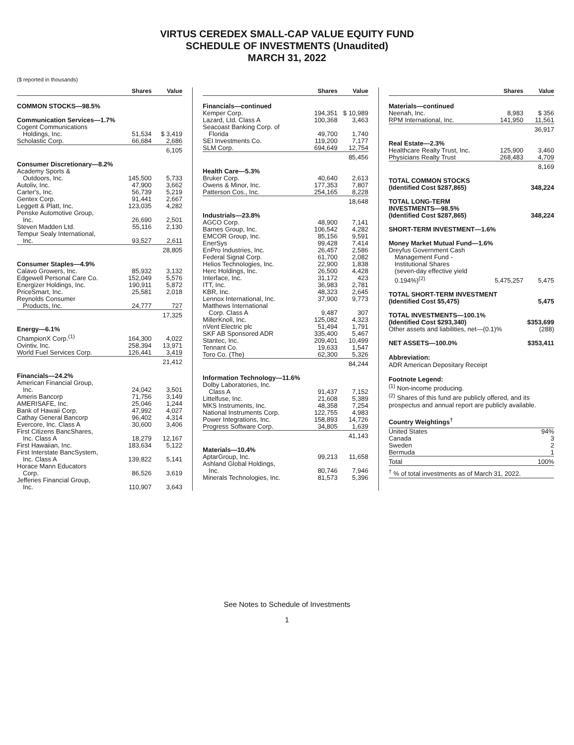VIRTUS CEREDEX SMALL-CAP VALUE EQUITY FUND
SCHEDULE OF INVESTMENTS (Unaudited)
MARCH 31, 2022
($ reported in thousands)
| | Shares | Value |
| --- | --- | --- |
| COMMON STOCKS—98.5% | | |
| Communication Services—1.7% | | |
| Cogent Communications | | |
| Holdings, Inc. | 51,534 | $ 3,419 |
| Scholastic Corp. | 66,684 | 2,686 |
| | | 6,105 |
| Consumer Discretionary—8.2% | | |
| Academy Sports & | | |
| Outdoors, Inc. | 145,500 | 5,733 |
| Autoliv, Inc. | 47,900 | 3,662 |
| Carter's, Inc. | 56,739 | 5,219 |
| Gentex Corp. | 91,441 | 2,667 |
| Leggett & Platt, Inc. | 123,035 | 4,282 |
| Penske Automotive Group, | | |
| Inc. | 26,690 | 2,501 |
| Steven Madden Ltd. | 55,116 | 2,130 |
| Tempur Sealy International, | | |
| Inc. | 93,527 | 2,611 |
| | | 28,805 |
| Consumer Staples—4.9% | | |
| Calavo Growers, Inc. | 85,932 | 3,132 |
| Edgewell Personal Care Co. | 152,049 | 5,576 |
| Energizer Holdings, Inc. | 190,911 | 5,872 |
| PriceSmart, Inc. | 25,581 | 2,018 |
| Reynolds Consumer | | |
| Products, Inc. | 24,777 | 727 |
| | | 17,325 |
| Energy—6.1% | | |
| ChampionX Corp.<sup>(1)</sup> | 164,300 | 4,022 |
| Ovintiv, Inc. | 258,394 | 13,971 |
| World Fuel Services Corp. | 126,441 | 3,419 |
| | | 21,412 |
| Financials—24.2% | | |
| American Financial Group, | | |
| Inc. | 24,042 | 3,501 |
| Ameris Bancorp | 71,756 | 3,149 |
| AMERISAFE, Inc. | 25,046 | 1,244 |
| Bank of Hawaii Corp. | 47,992 | 4,027 |
| Cathay General Bancorp | 96,402 | 4,314 |
| Evercore, Inc. Class A | 30,600 | 3,406 |
| First Citizens BancShares, | | |
| Inc. Class A | 18,279 | 12,167 |
| First Hawaiian, Inc. | 183,634 | 5,122 |
| First Interstate BancSystem, | | |
| Inc. Class A | 139,822 | 5,141 |
| Horace Mann Educators | | |
| Corp. | 86,526 | 3,619 |
| Jefferies Financial Group, | | |
| Inc. | 110,907 | 3,643 |
| | Shares | Value |
| --- | --- | --- |
| Financials—continued | | |
| Kemper Corp. | 194,351 | $ 10,989 |
| Lazard, Ltd. Class A | 100,368 | 3,463 |
| Seacoast Banking Corp. of | | |
| Florida | 49,700 | 1,740 |
| SEI Investments Co. | 119,200 | 7,177 |
| SLM Corp. | 694,649 | 12,754 |
| | | 85,456 |
| Health Care—5.3% | | |
| Bruker Corp. | 40,640 | 2,613 |
| Owens & Minor, Inc. | 177,353 | 7,807 |
| Patterson Cos., Inc. | 254,165 | 8,228 |
| | | 18,648 |
| Industrials—23.8% | | |
| AGCO Corp. | 48,900 | 7,141 |
| Barnes Group, Inc. | 106,542 | 4,282 |
| EMCOR Group, Inc. | 85,156 | 9,591 |
| EnerSys | 99,428 | 7,414 |
| EnPro Industries, Inc. | 26,457 | 2,586 |
| Federal Signal Corp. | 61,700 | 2,082 |
| Helios Technologies, Inc. | 22,900 | 1,838 |
| Herc Holdings, Inc. | 26,500 | 4,428 |
| Interface, Inc. | 31,172 | 423 |
| ITT, Inc. | 36,983 | 2,781 |
| KBR, Inc. | 48,323 | 2,645 |
| Lennox International, Inc. | 37,900 | 9,773 |
| Matthews International | | |
| Corp. Class A | 9,487 | 307 |
| MillerKnoll, Inc. | 125,082 | 4,323 |
| nVent Electric plc | 51,494 | 1,791 |
| SKF AB Sponsored ADR | 335,400 | 5,467 |
| Stantec, Inc. | 209,401 | 10,499 |
| Tennant Co. | 19,633 | 1,547 |
| Toro Co. (The) | 62,300 | 5,326 |
| | | 84,244 |
| Information Technology—11.6% | | |
| Dolby Laboratories, Inc. | | |
| Class A | 91,437 | 7,152 |
| Littelfuse, Inc. | 21,608 | 5,389 |
| MKS Instruments, Inc. | 48,358 | 7,254 |
| National Instruments Corp. | 122,755 | 4,983 |
| Power Integrations, Inc. | 158,893 | 14,726 |
| Progress Software Corp. | 34,805 | 1,639 |
| | | 41,143 |
| Materials—10.4% | | |
| AptarGroup, Inc. | 99,213 | 11,658 |
| Ashland Global Holdings, | | |
| Inc. | 80,746 | 7,946 |
| Minerals Technologies, Inc. | 81,573 | 5,396 |
| | Shares | Value |
| --- | --- | --- |
| Materials—continued | | |
| Neenah, Inc. | 8,983 | $ 356 |
| RPM International, Inc. | 141,950 | 11,561 |
| | | 36,917 |
| Real Estate—2.3% | | |
| Healthcare Realty Trust, Inc. | 125,900 | 3,460 |
| Physicians Realty Trust | 268,483 | 4,709 |
| | | 8,169 |
| TOTAL COMMON STOCKS (Identified Cost $287,865) | | 348,224 |
| TOTAL LONG-TERM INVESTMENTS—98.5% (Identified Cost $287,865) | | 348,224 |
| SHORT-TERM INVESTMENT—1.6% | | |
| Money Market Mutual Fund—1.6% | | |
| Dreyfus Government Cash | | |
| Management Fund - | | |
| Institutional Shares | | |
| (seven-day effective yield | | |
| 0.194%)<sup>(2)</sup> | 5,475,257 | 5,475 |
| TOTAL SHORT-TERM INVESTMENT (Identified Cost $5,475) | | 5,475 |
| TOTAL INVESTMENTS—100.1% (Identified Cost $293,340) | | $353,699 |
| Other assets and liabilities, net—(0.1)% | | (288) |
| NET ASSETS—100.0% | | $353,411 |
Abbreviation:
ADR American Depositary Receipt
Footnote Legend:
<sup>(1)</sup> Non-income producing.
<sup>(2)</sup> Shares of this fund are publicly offered, and its prospectus and annual report are publicly available.
Country Weightings<sup>†</sup>
| United States | 94% |
| Canada | 3 |
| Sweden | 2 |
| Bermuda | 1 |
| Total | 100% |
| <sup>†</sup> % of total investments as of March 31, 2022. | |
See Notes to Schedule of Investments
1